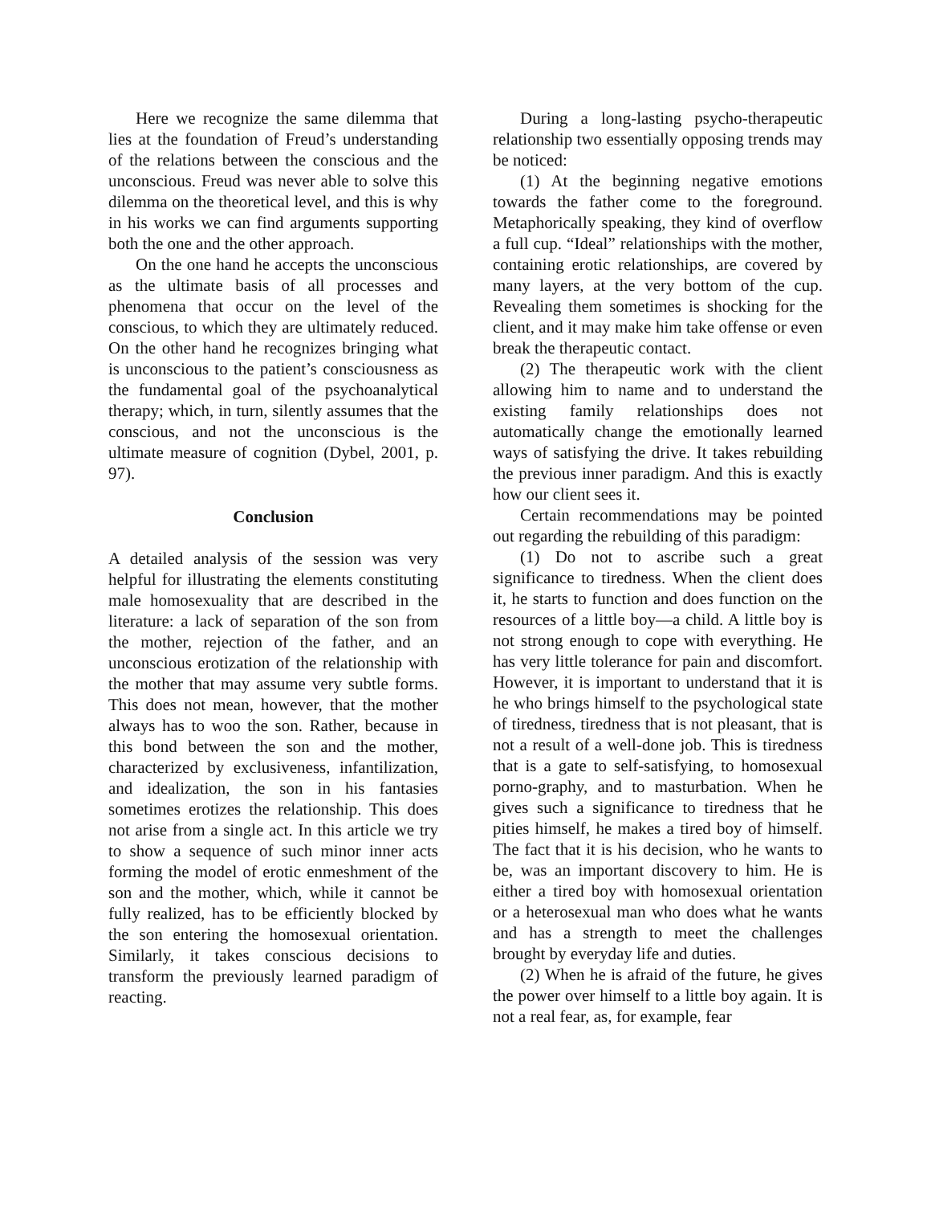Here we recognize the same dilemma that lies at the foundation of Freud’s understanding of the relations between the conscious and the unconscious. Freud was never able to solve this dilemma on the theoretical level, and this is why in his works we can find arguments supporting both the one and the other approach.
On the one hand he accepts the unconscious as the ultimate basis of all processes and phenomena that occur on the level of the conscious, to which they are ultimately reduced. On the other hand he recognizes bringing what is unconscious to the patient’s consciousness as the fundamental goal of the psychoanalytical therapy; which, in turn, silently assumes that the conscious, and not the unconscious is the ultimate measure of cognition (Dybel, 2001, p. 97).
Conclusion
A detailed analysis of the session was very helpful for illustrating the elements constituting male homosexuality that are described in the literature: a lack of separation of the son from the mother, rejection of the father, and an unconscious erotization of the relationship with the mother that may assume very subtle forms. This does not mean, however, that the mother always has to woo the son. Rather, because in this bond between the son and the mother, characterized by exclusiveness, infantilization, and idealization, the son in his fantasies sometimes erotizes the relationship. This does not arise from a single act. In this article we try to show a sequence of such minor inner acts forming the model of erotic enmeshment of the son and the mother, which, while it cannot be fully realized, has to be efficiently blocked by the son entering the homosexual orientation. Similarly, it takes conscious decisions to transform the previously learned paradigm of reacting.
During a long-lasting psycho-therapeutic relationship two essentially opposing trends may be noticed:
(1) At the beginning negative emotions towards the father come to the foreground. Metaphorically speaking, they kind of overflow a full cup. “Ideal” relationships with the mother, containing erotic relationships, are covered by many layers, at the very bottom of the cup. Revealing them sometimes is shocking for the client, and it may make him take offense or even break the therapeutic contact.
(2) The therapeutic work with the client allowing him to name and to understand the existing family relationships does not automatically change the emotionally learned ways of satisfying the drive. It takes rebuilding the previous inner paradigm. And this is exactly how our client sees it.
Certain recommendations may be pointed out regarding the rebuilding of this paradigm:
(1) Do not to ascribe such a great significance to tiredness. When the client does it, he starts to function and does function on the resources of a little boy—a child. A little boy is not strong enough to cope with everything. He has very little tolerance for pain and discomfort. However, it is important to understand that it is he who brings himself to the psychological state of tiredness, tiredness that is not pleasant, that is not a result of a well-done job. This is tiredness that is a gate to self-satisfying, to homosexual porno-graphy, and to masturbation. When he gives such a significance to tiredness that he pities himself, he makes a tired boy of himself. The fact that it is his decision, who he wants to be, was an important discovery to him. He is either a tired boy with homosexual orientation or a heterosexual man who does what he wants and has a strength to meet the challenges brought by everyday life and duties.
(2) When he is afraid of the future, he gives the power over himself to a little boy again. It is not a real fear, as, for example, fear